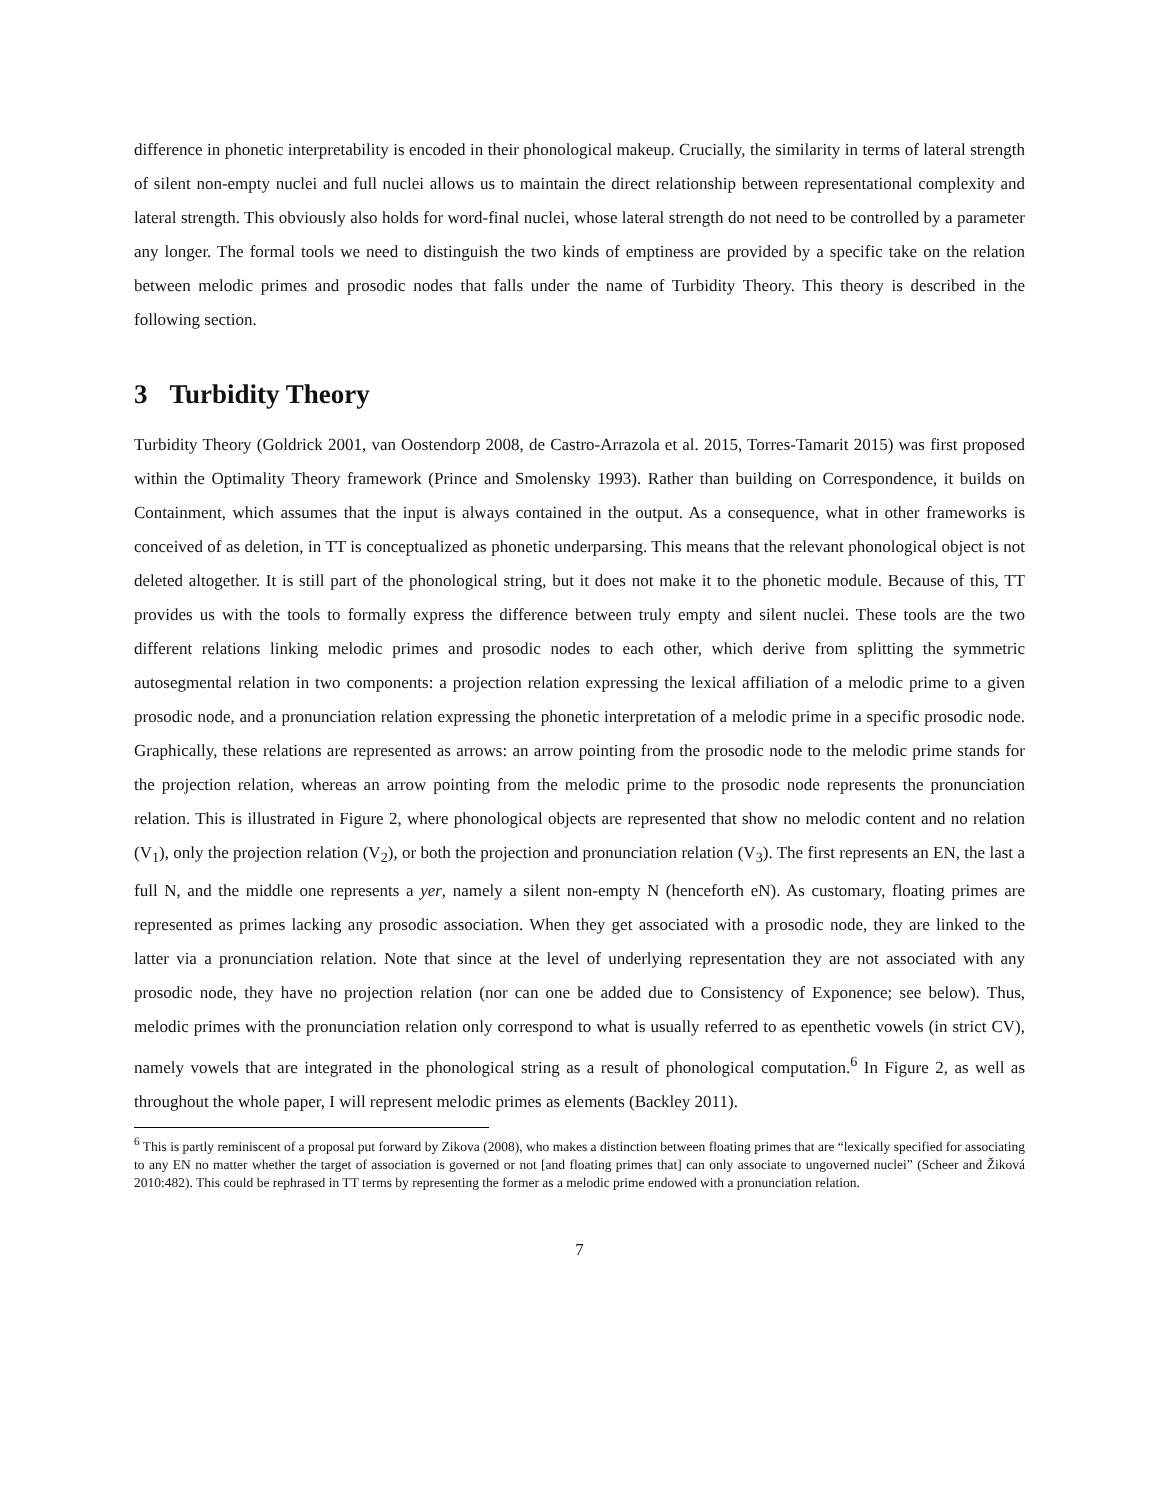difference in phonetic interpretability is encoded in their phonological makeup. Crucially, the similarity in terms of lateral strength of silent non-empty nuclei and full nuclei allows us to maintain the direct relationship between representational complexity and lateral strength. This obviously also holds for word-final nuclei, whose lateral strength do not need to be controlled by a parameter any longer. The formal tools we need to distinguish the two kinds of emptiness are provided by a specific take on the relation between melodic primes and prosodic nodes that falls under the name of Turbidity Theory. This theory is described in the following section.
3 Turbidity Theory
Turbidity Theory (Goldrick 2001, van Oostendorp 2008, de Castro-Arrazola et al. 2015, Torres-Tamarit 2015) was first proposed within the Optimality Theory framework (Prince and Smolensky 1993). Rather than building on Correspondence, it builds on Containment, which assumes that the input is always contained in the output. As a consequence, what in other frameworks is conceived of as deletion, in TT is conceptualized as phonetic underparsing. This means that the relevant phonological object is not deleted altogether. It is still part of the phonological string, but it does not make it to the phonetic module. Because of this, TT provides us with the tools to formally express the difference between truly empty and silent nuclei. These tools are the two different relations linking melodic primes and prosodic nodes to each other, which derive from splitting the symmetric autosegmental relation in two components: a projection relation expressing the lexical affiliation of a melodic prime to a given prosodic node, and a pronunciation relation expressing the phonetic interpretation of a melodic prime in a specific prosodic node. Graphically, these relations are represented as arrows: an arrow pointing from the prosodic node to the melodic prime stands for the projection relation, whereas an arrow pointing from the melodic prime to the prosodic node represents the pronunciation relation. This is illustrated in Figure 2, where phonological objects are represented that show no melodic content and no relation (V<sub>1</sub>), only the projection relation (V<sub>2</sub>), or both the projection and pronunciation relation (V<sub>3</sub>). The first represents an EN, the last a full N, and the middle one represents a yer, namely a silent non-empty N (henceforth eN). As customary, floating primes are represented as primes lacking any prosodic association. When they get associated with a prosodic node, they are linked to the latter via a pronunciation relation. Note that since at the level of underlying representation they are not associated with any prosodic node, they have no projection relation (nor can one be added due to Consistency of Exponence; see below). Thus, melodic primes with the pronunciation relation only correspond to what is usually referred to as epenthetic vowels (in strict CV), namely vowels that are integrated in the phonological string as a result of phonological computation.<sup>6</sup> In Figure 2, as well as throughout the whole paper, I will represent melodic primes as elements (Backley 2011).
<sup>6</sup> This is partly reminiscent of a proposal put forward by Zikova (2008), who makes a distinction between floating primes that are “lexically specified for associating to any EN no matter whether the target of association is governed or not [and floating primes that] can only associate to ungoverned nuclei” (Scheer and Žiková 2010:482). This could be rephrased in TT terms by representing the former as a melodic prime endowed with a pronunciation relation.
7